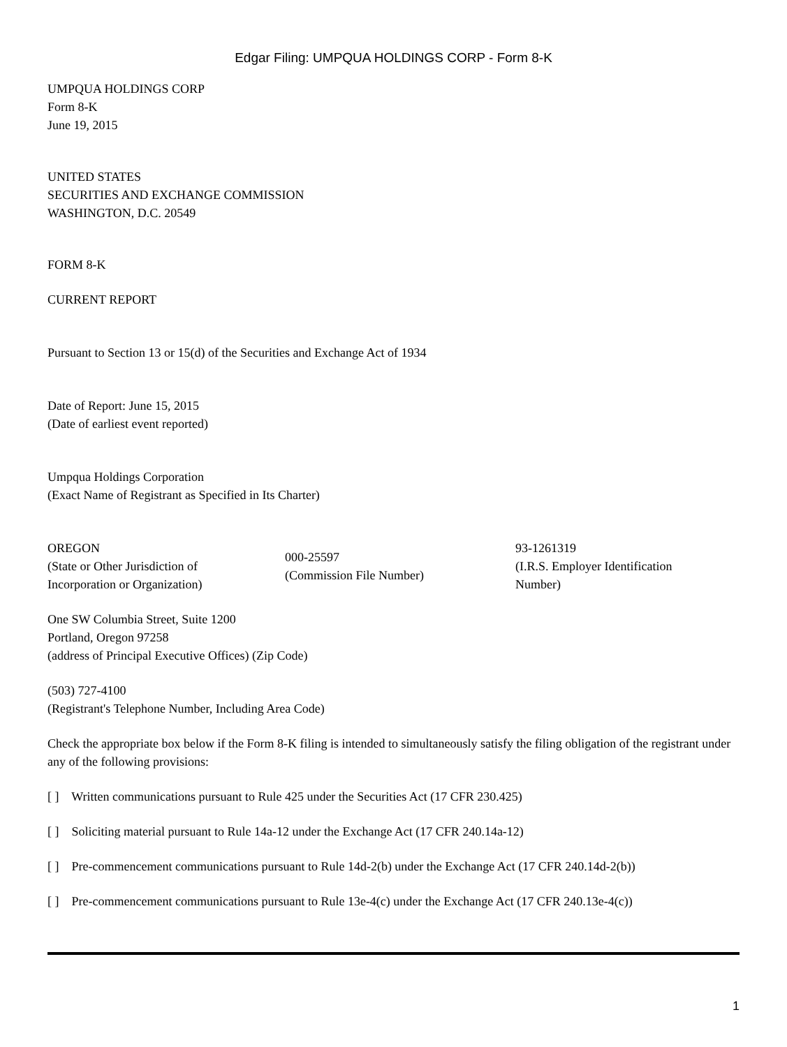Edgar Filing: UMPQUA HOLDINGS CORP - Form 8-K
UMPQUA HOLDINGS CORP
Form 8-K
June 19, 2015
UNITED STATES
SECURITIES AND EXCHANGE COMMISSION
WASHINGTON, D.C. 20549
FORM 8-K
CURRENT REPORT
Pursuant to Section 13 or 15(d) of the Securities and Exchange Act of 1934
Date of Report: June 15, 2015
(Date of earliest event reported)
Umpqua Holdings Corporation
(Exact Name of Registrant as Specified in Its Charter)
| OREGON (State or Other Jurisdiction of Incorporation or Organization) | 000-25597 (Commission File Number) | 93-1261319 (I.R.S. Employer Identification Number) |
One SW Columbia Street, Suite 1200
Portland, Oregon 97258
(address of Principal Executive Offices) (Zip Code)
(503) 727-4100
(Registrant's Telephone Number, Including Area Code)
Check the appropriate box below if the Form 8-K filing is intended to simultaneously satisfy the filing obligation of the registrant under any of the following provisions:
[ ] Written communications pursuant to Rule 425 under the Securities Act (17 CFR 230.425)
[ ] Soliciting material pursuant to Rule 14a-12 under the Exchange Act (17 CFR 240.14a-12)
[ ] Pre-commencement communications pursuant to Rule 14d-2(b) under the Exchange Act (17 CFR 240.14d-2(b))
[ ] Pre-commencement communications pursuant to Rule 13e-4(c) under the Exchange Act (17 CFR 240.13e-4(c))
1